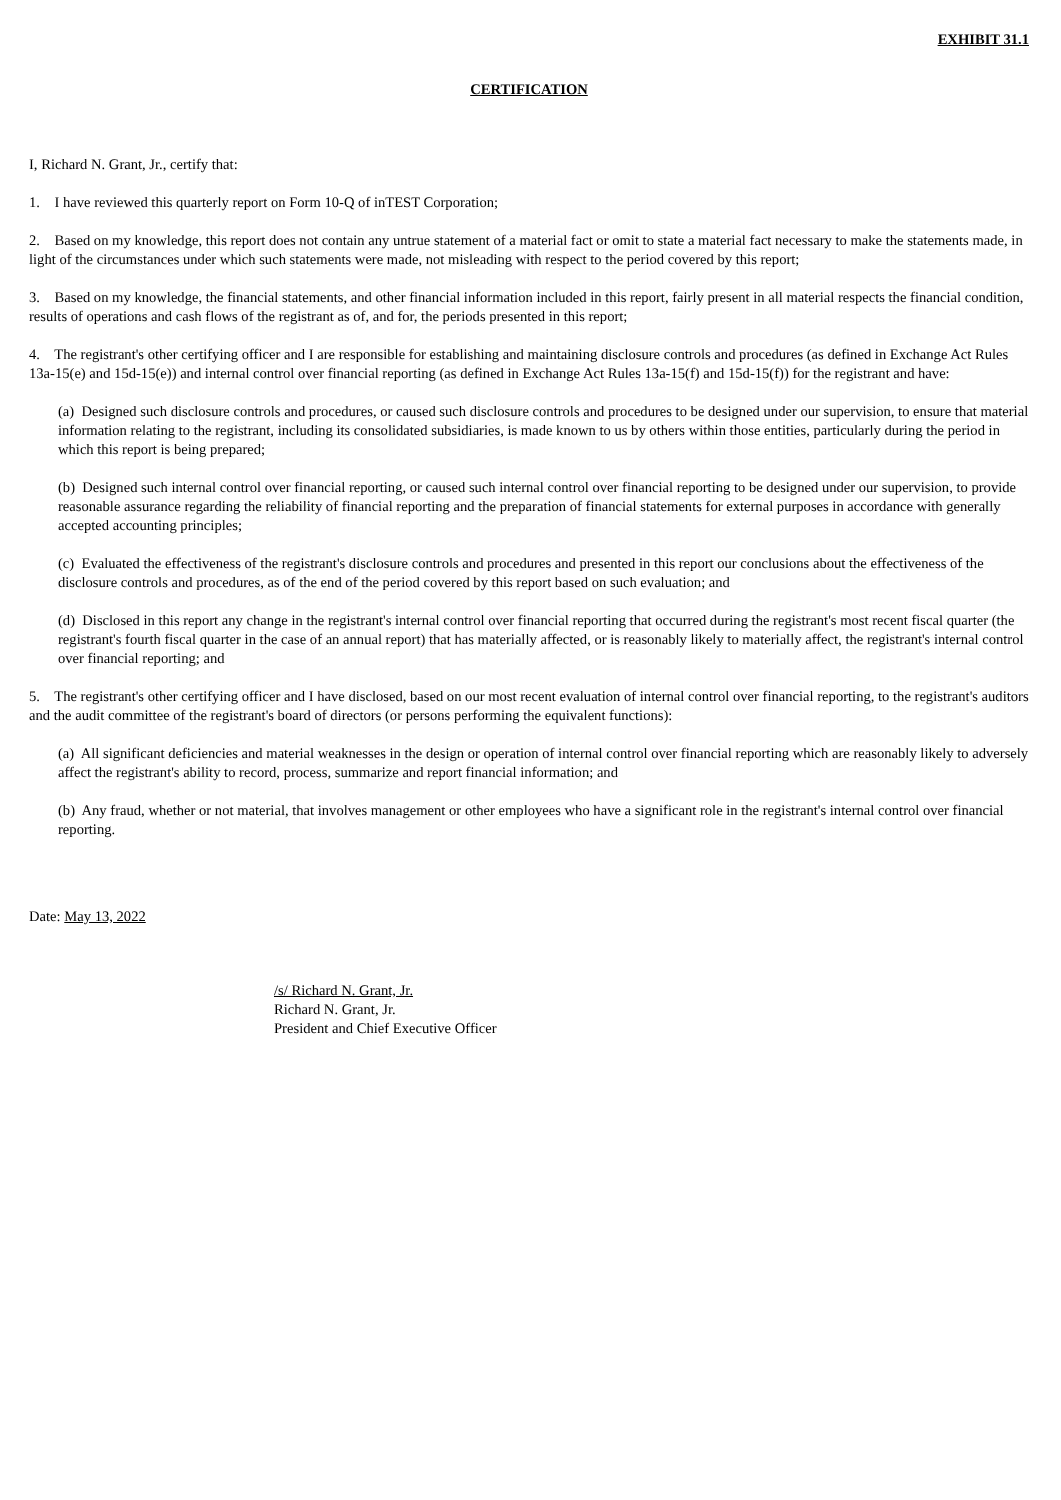EXHIBIT 31.1
CERTIFICATION
I, Richard N. Grant, Jr., certify that:
1. I have reviewed this quarterly report on Form 10-Q of inTEST Corporation;
2. Based on my knowledge, this report does not contain any untrue statement of a material fact or omit to state a material fact necessary to make the statements made, in light of the circumstances under which such statements were made, not misleading with respect to the period covered by this report;
3. Based on my knowledge, the financial statements, and other financial information included in this report, fairly present in all material respects the financial condition, results of operations and cash flows of the registrant as of, and for, the periods presented in this report;
4. The registrant's other certifying officer and I are responsible for establishing and maintaining disclosure controls and procedures (as defined in Exchange Act Rules 13a-15(e) and 15d-15(e)) and internal control over financial reporting (as defined in Exchange Act Rules 13a-15(f) and 15d-15(f)) for the registrant and have:
(a) Designed such disclosure controls and procedures, or caused such disclosure controls and procedures to be designed under our supervision, to ensure that material information relating to the registrant, including its consolidated subsidiaries, is made known to us by others within those entities, particularly during the period in which this report is being prepared;
(b) Designed such internal control over financial reporting, or caused such internal control over financial reporting to be designed under our supervision, to provide reasonable assurance regarding the reliability of financial reporting and the preparation of financial statements for external purposes in accordance with generally accepted accounting principles;
(c) Evaluated the effectiveness of the registrant's disclosure controls and procedures and presented in this report our conclusions about the effectiveness of the disclosure controls and procedures, as of the end of the period covered by this report based on such evaluation; and
(d) Disclosed in this report any change in the registrant's internal control over financial reporting that occurred during the registrant's most recent fiscal quarter (the registrant's fourth fiscal quarter in the case of an annual report) that has materially affected, or is reasonably likely to materially affect, the registrant's internal control over financial reporting; and
5. The registrant's other certifying officer and I have disclosed, based on our most recent evaluation of internal control over financial reporting, to the registrant's auditors and the audit committee of the registrant's board of directors (or persons performing the equivalent functions):
(a) All significant deficiencies and material weaknesses in the design or operation of internal control over financial reporting which are reasonably likely to adversely affect the registrant's ability to record, process, summarize and report financial information; and
(b) Any fraud, whether or not material, that involves management or other employees who have a significant role in the registrant's internal control over financial reporting.
Date: May 13, 2022
/s/ Richard N. Grant, Jr.
Richard N. Grant, Jr.
President and Chief Executive Officer